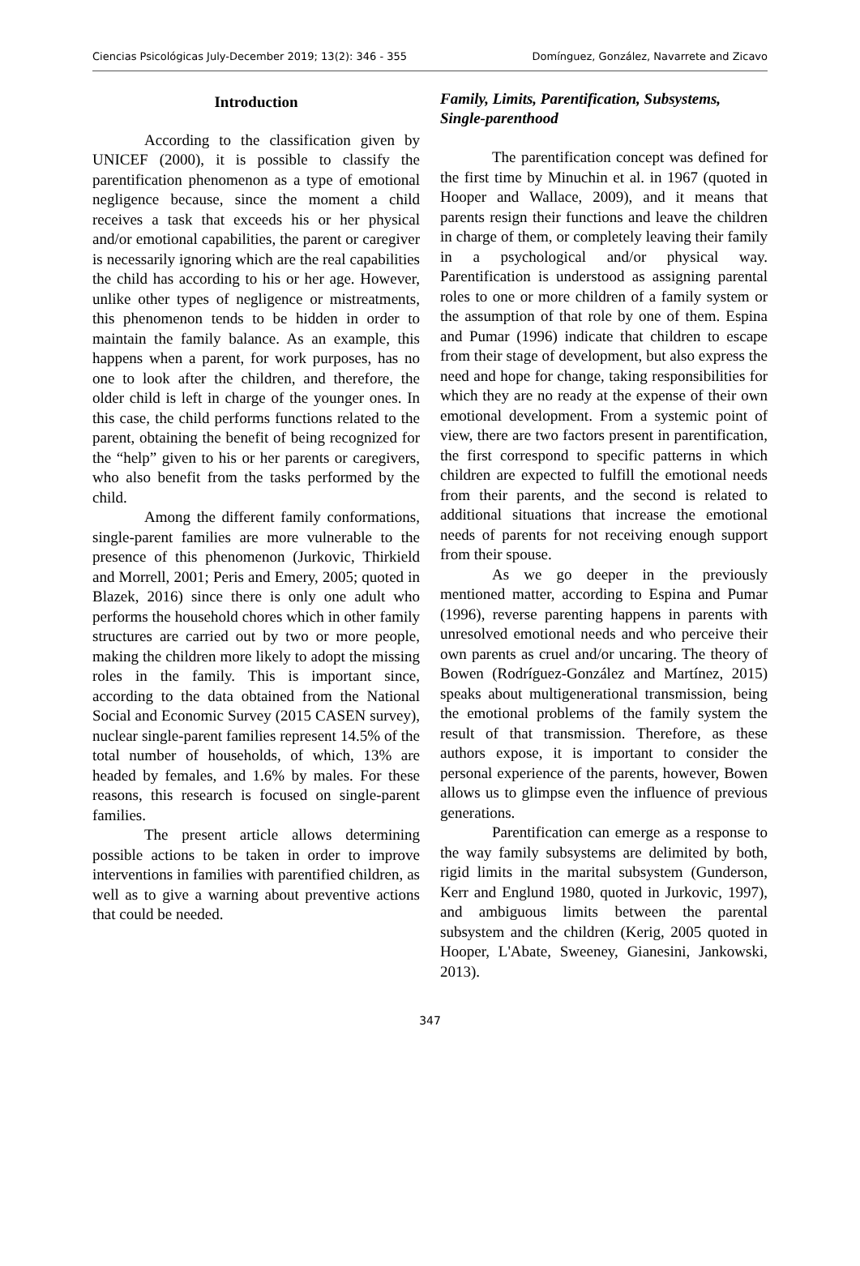Ciencias Psicológicas July-December 2019; 13(2): 346 - 355 Domínguez, González, Navarrete and Zicavo
Introduction
According to the classification given by UNICEF (2000), it is possible to classify the parentification phenomenon as a type of emotional negligence because, since the moment a child receives a task that exceeds his or her physical and/or emotional capabilities, the parent or caregiver is necessarily ignoring which are the real capabilities the child has according to his or her age. However, unlike other types of negligence or mistreatments, this phenomenon tends to be hidden in order to maintain the family balance. As an example, this happens when a parent, for work purposes, has no one to look after the children, and therefore, the older child is left in charge of the younger ones. In this case, the child performs functions related to the parent, obtaining the benefit of being recognized for the “help” given to his or her parents or caregivers, who also benefit from the tasks performed by the child.
Among the different family conformations, single-parent families are more vulnerable to the presence of this phenomenon (Jurkovic, Thirkield and Morrell, 2001; Peris and Emery, 2005; quoted in Blazek, 2016) since there is only one adult who performs the household chores which in other family structures are carried out by two or more people, making the children more likely to adopt the missing roles in the family. This is important since, according to the data obtained from the National Social and Economic Survey (2015 CASEN survey), nuclear single-parent families represent 14.5% of the total number of households, of which, 13% are headed by females, and 1.6% by males. For these reasons, this research is focused on single-parent families.
The present article allows determining possible actions to be taken in order to improve interventions in families with parentified children, as well as to give a warning about preventive actions that could be needed.
Family, Limits, Parentification, Subsystems, Single-parenthood
The parentification concept was defined for the first time by Minuchin et al. in 1967 (quoted in Hooper and Wallace, 2009), and it means that parents resign their functions and leave the children in charge of them, or completely leaving their family in a psychological and/or physical way. Parentification is understood as assigning parental roles to one or more children of a family system or the assumption of that role by one of them. Espina and Pumar (1996) indicate that children to escape from their stage of development, but also express the need and hope for change, taking responsibilities for which they are no ready at the expense of their own emotional development. From a systemic point of view, there are two factors present in parentification, the first correspond to specific patterns in which children are expected to fulfill the emotional needs from their parents, and the second is related to additional situations that increase the emotional needs of parents for not receiving enough support from their spouse.
As we go deeper in the previously mentioned matter, according to Espina and Pumar (1996), reverse parenting happens in parents with unresolved emotional needs and who perceive their own parents as cruel and/or uncaring. The theory of Bowen (Rodríguez-González and Martínez, 2015) speaks about multigenerational transmission, being the emotional problems of the family system the result of that transmission. Therefore, as these authors expose, it is important to consider the personal experience of the parents, however, Bowen allows us to glimpse even the influence of previous generations.
Parentification can emerge as a response to the way family subsystems are delimited by both, rigid limits in the marital subsystem (Gunderson, Kerr and Englund 1980, quoted in Jurkovic, 1997), and ambiguous limits between the parental subsystem and the children (Kerig, 2005 quoted in Hooper, L'Abate, Sweeney, Gianesini, Jankowski, 2013).
347